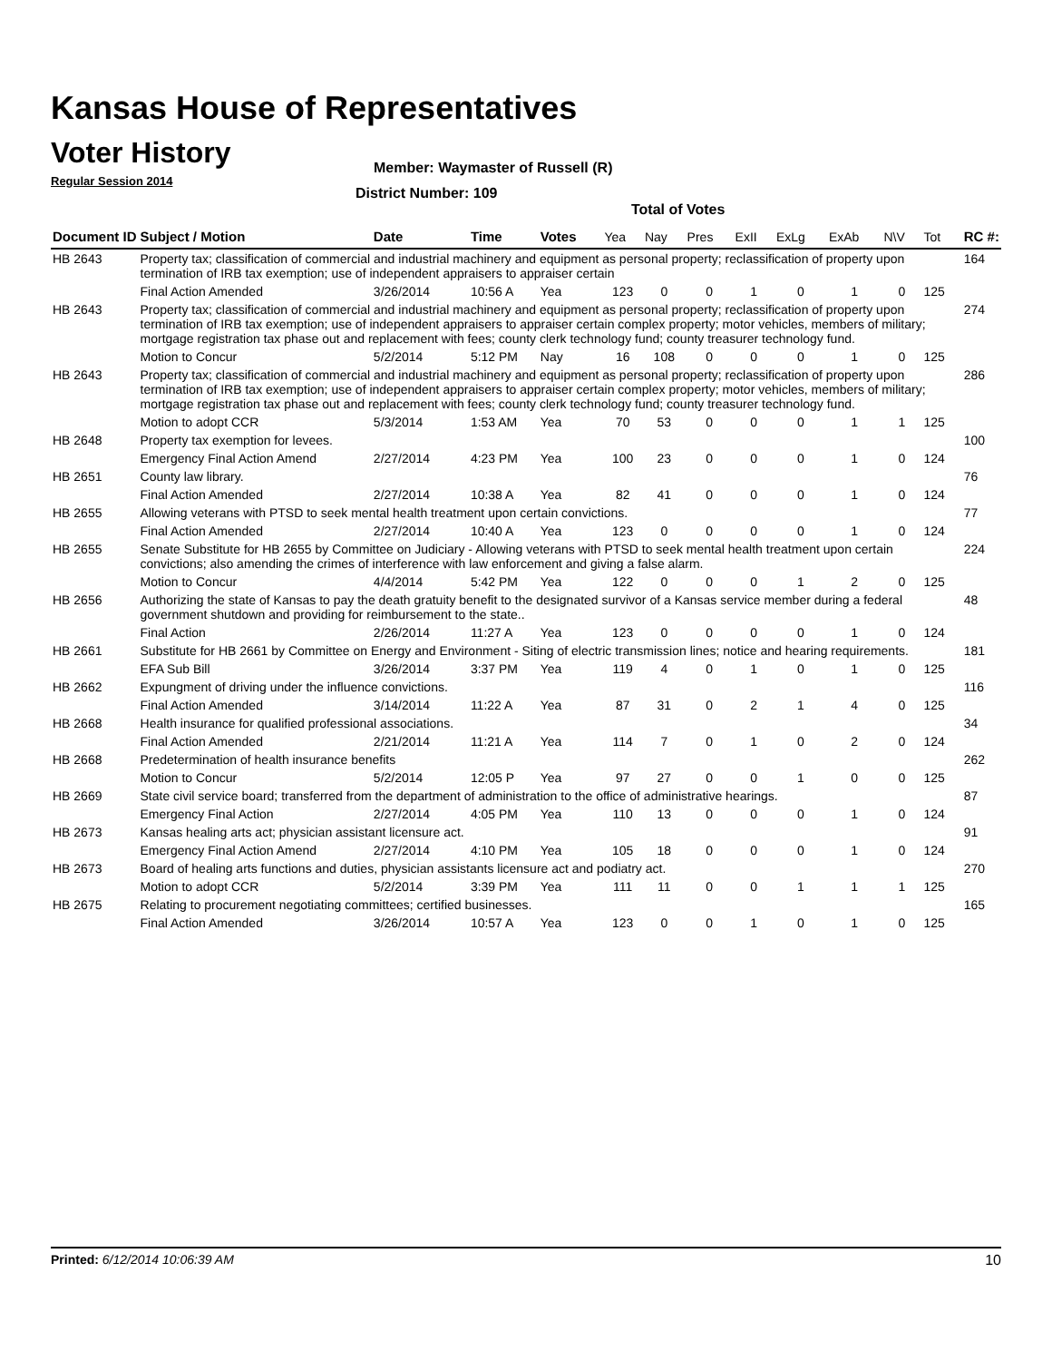Kansas House of Representatives
Voter History
Regular Session 2014
Member: Waymaster of Russell (R)
District Number: 109
Total of Votes
| Document ID | Subject / Motion | Date | Time | Votes | Yea | Nay | Pres | ExII | ExLg | ExAb | N\V | Tot | RC #: |
| --- | --- | --- | --- | --- | --- | --- | --- | --- | --- | --- | --- | --- | --- |
| HB 2643 | Property tax; classification of commercial and industrial machinery and equipment as personal property; reclassification of property upon termination of IRB tax exemption; use of independent appraisers to appraiser certain | | | | | | | | | | | | 164 |
| | Final Action Amended | 3/26/2014 | 10:56 A | Yea | 123 | 0 | 0 | 1 | 0 | 1 | 0 | 125 | |
| HB 2643 | Property tax; classification of commercial and industrial machinery and equipment as personal property; reclassification of property upon termination of IRB tax exemption; use of independent appraisers to appraiser certain complex property; motor vehicles, members of military; mortgage registration tax phase out and replacement with fees; county clerk technology fund; county treasurer technology fund. | | | | | | | | | | | | 274 |
| | Motion to Concur | 5/2/2014 | 5:12 PM | Nay | 16 | 108 | 0 | 0 | 0 | 1 | 0 | 125 | |
| HB 2643 | Property tax; classification of commercial and industrial machinery and equipment as personal property; reclassification of property upon termination of IRB tax exemption; use of independent appraisers to appraiser certain complex property; motor vehicles, members of military; mortgage registration tax phase out and replacement with fees; county clerk technology fund; county treasurer technology fund. | | | | | | | | | | | | 286 |
| | Motion to adopt CCR | 5/3/2014 | 1:53 AM | Yea | 70 | 53 | 0 | 0 | 0 | 1 | 1 | 125 | |
| HB 2648 | Property tax exemption for levees. | | | | | | | | | | | | 100 |
| | Emergency Final Action Amend | 2/27/2014 | 4:23 PM | Yea | 100 | 23 | 0 | 0 | 0 | 1 | 0 | 124 | |
| HB 2651 | County law library. | | | | | | | | | | | | 76 |
| | Final Action Amended | 2/27/2014 | 10:38 A | Yea | 82 | 41 | 0 | 0 | 0 | 1 | 0 | 124 | |
| HB 2655 | Allowing veterans with PTSD to seek mental health treatment upon certain convictions. | | | | | | | | | | | | 77 |
| | Final Action Amended | 2/27/2014 | 10:40 A | Yea | 123 | 0 | 0 | 0 | 0 | 1 | 0 | 124 | |
| HB 2655 | Senate Substitute for HB 2655 by Committee on Judiciary - Allowing veterans with PTSD to seek mental health treatment upon certain convictions; also amending the crimes of interference with law enforcement and giving a false alarm. | | | | | | | | | | | | 224 |
| | Motion to Concur | 4/4/2014 | 5:42 PM | Yea | 122 | 0 | 0 | 0 | 1 | 2 | 0 | 125 | |
| HB 2656 | Authorizing the state of Kansas to pay the death gratuity benefit to the designated survivor of a Kansas service member during a federal government shutdown and providing for reimbursement to the state.. | | | | | | | | | | | | 48 |
| | Final Action | 2/26/2014 | 11:27 A | Yea | 123 | 0 | 0 | 0 | 0 | 1 | 0 | 124 | |
| HB 2661 | Substitute for HB 2661 by Committee on Energy and Environment - Siting of electric transmission lines; notice and hearing requirements. | | | | | | | | | | | | 181 |
| | EFA Sub Bill | 3/26/2014 | 3:37 PM | Yea | 119 | 4 | 0 | 1 | 0 | 1 | 0 | 125 | |
| HB 2662 | Expungment of driving under the influence convictions. | | | | | | | | | | | | 116 |
| | Final Action Amended | 3/14/2014 | 11:22 A | Yea | 87 | 31 | 0 | 2 | 1 | 4 | 0 | 125 | |
| HB 2668 | Health insurance for qualified professional associations. | | | | | | | | | | | | 34 |
| | Final Action Amended | 2/21/2014 | 11:21 A | Yea | 114 | 7 | 0 | 1 | 0 | 2 | 0 | 124 | |
| HB 2668 | Predetermination of health insurance benefits | | | | | | | | | | | | 262 |
| | Motion to Concur | 5/2/2014 | 12:05 P | Yea | 97 | 27 | 0 | 0 | 1 | 0 | 0 | 125 | |
| HB 2669 | State civil service board; transferred from the department of administration to the office of administrative hearings. | | | | | | | | | | | | 87 |
| | Emergency Final Action | 2/27/2014 | 4:05 PM | Yea | 110 | 13 | 0 | 0 | 0 | 1 | 0 | 124 | |
| HB 2673 | Kansas healing arts act; physician assistant licensure act. | | | | | | | | | | | | 91 |
| | Emergency Final Action Amend | 2/27/2014 | 4:10 PM | Yea | 105 | 18 | 0 | 0 | 0 | 1 | 0 | 124 | |
| HB 2673 | Board of healing arts functions and duties, physician assistants licensure act and podiatry act. | | | | | | | | | | | | 270 |
| | Motion to adopt CCR | 5/2/2014 | 3:39 PM | Yea | 111 | 11 | 0 | 0 | 1 | 1 | 1 | 125 | |
| HB 2675 | Relating to procurement negotiating committees; certified businesses. | | | | | | | | | | | | 165 |
| | Final Action Amended | 3/26/2014 | 10:57 A | Yea | 123 | 0 | 0 | 1 | 0 | 1 | 0 | 125 | |
Printed: 6/12/2014 10:06:39 AM 10